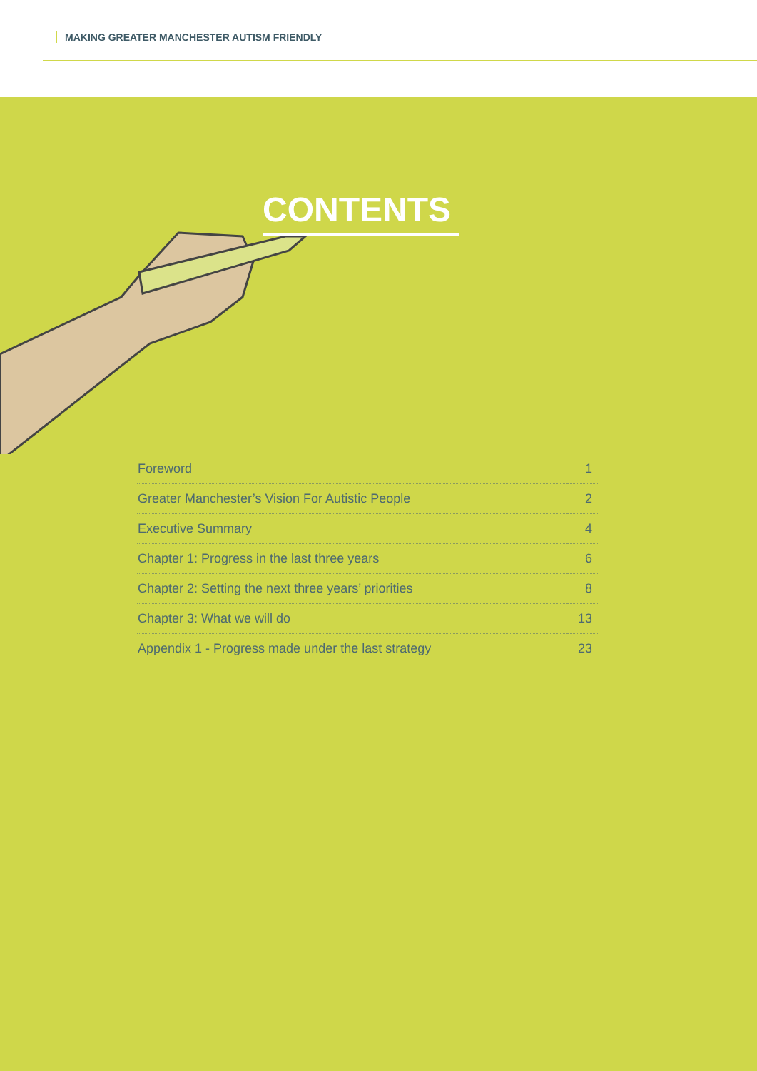MAKING GREATER MANCHESTER AUTISM FRIENDLY
CONTENTS
| Foreword | 1 |
| Greater Manchester’s Vision For Autistic People | 2 |
| Executive Summary | 4 |
| Chapter 1: Progress in the last three years | 6 |
| Chapter 2: Setting the next three years’ priorities | 8 |
| Chapter 3: What we will do | 13 |
| Appendix 1 - Progress made under the last strategy | 23 |